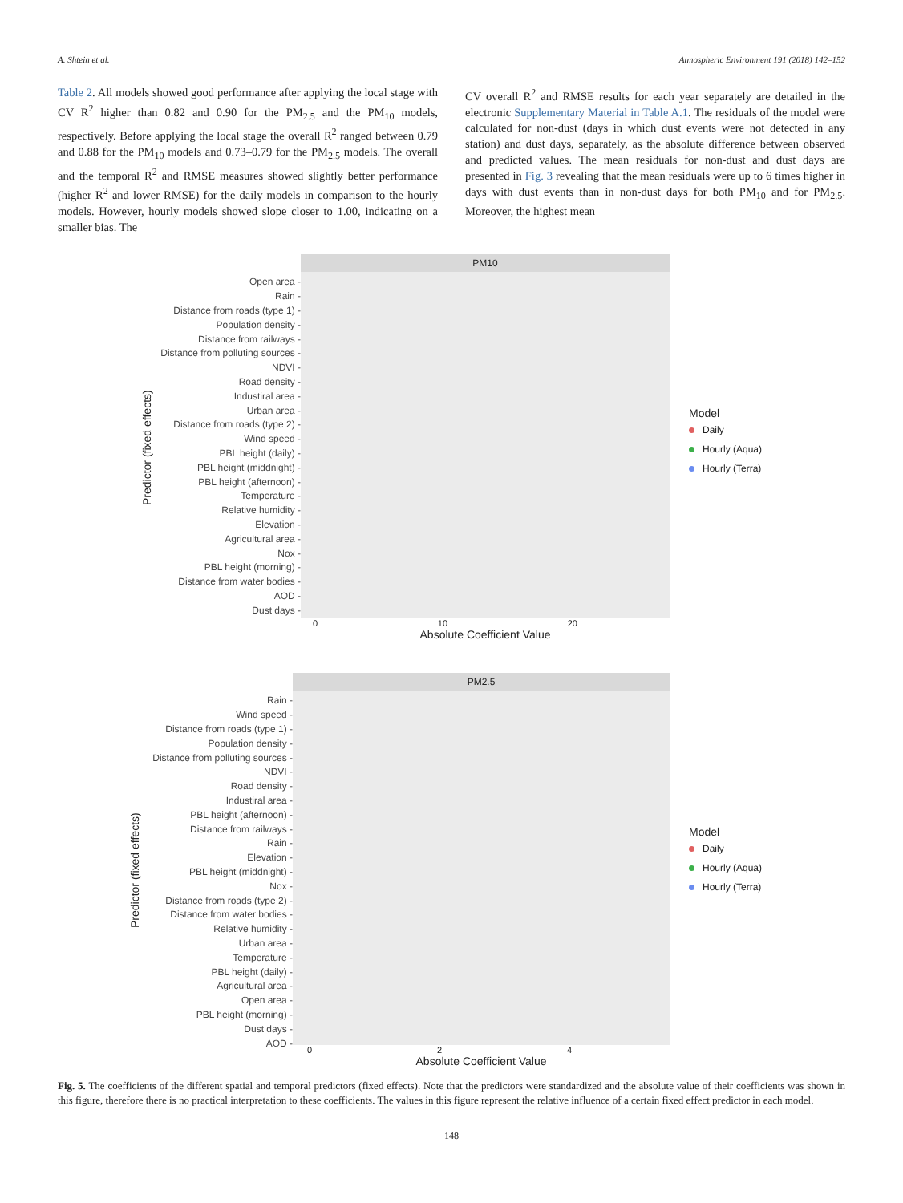A. Shtein et al. Atmospheric Environment 191 (2018) 142–152
Table 2. All models showed good performance after applying the local stage with CV R<sup>2</sup> higher than 0.82 and 0.90 for the PM<sub>2.5</sub> and the PM<sub>10</sub> models, respectively. Before applying the local stage the overall R<sup>2</sup> ranged between 0.79 and 0.88 for the PM<sub>10</sub> models and 0.73–0.79 for the PM<sub>2.5</sub> models. The overall and the temporal R<sup>2</sup> and RMSE measures showed slightly better performance (higher R<sup>2</sup> and lower RMSE) for the daily models in comparison to the hourly models. However, hourly models showed slope closer to 1.00, indicating on a smaller bias. The
CV overall R<sup>2</sup> and RMSE results for each year separately are detailed in the electronic Supplementary Material in Table A.1. The residuals of the model were calculated for non-dust (days in which dust events were not detected in any station) and dust days, separately, as the absolute difference between observed and predicted values. The mean residuals for non-dust and dust days are presented in Fig. 3 revealing that the mean residuals were up to 6 times higher in days with dust events than in non-dust days for both PM<sub>10</sub> and for PM<sub>2.5</sub>. Moreover, the highest mean
Predictor (fixed effects)
Open area -
Rain -
Distance from roads (type 1) -
Population density -
Distance from railways -
Distance from polluting sources -
NDVI -
Road density -
Industiral area -
Urban area -
Distance from roads (type 2) -
Wind speed -
PBL height (daily) -
PBL height (middnight) -
PBL height (afternoon) -
Temperature -
Relative humidity -
Elevation -
Agricultural area -
Nox -
PBL height (morning) -
Distance from water bodies -
AOD -
Dust days -
PM10
0 10 20
Absolute Coefficient Value
Model
Daily
Hourly (Aqua)
Hourly (Terra)
Predictor (fixed effects)
Rain -
Wind speed -
Distance from roads (type 1) -
Population density -
Distance from polluting sources -
NDVI -
Road density -
Industiral area -
PBL height (afternoon) -
Distance from railways -
Rain -
Elevation -
PBL height (middnight) -
Nox -
Distance from roads (type 2) -
Distance from water bodies -
Relative humidity -
Urban area -
Temperature -
PBL height (daily) -
Agricultural area -
Open area -
PBL height (morning) -
Dust days -
AOD -
PM2.5
0 2 4
Absolute Coefficient Value
Model
Daily
Hourly (Aqua)
Hourly (Terra)
Fig. 5. The coefficients of the different spatial and temporal predictors (fixed effects). Note that the predictors were standardized and the absolute value of their coefficients was shown in this figure, therefore there is no practical interpretation to these coefficients. The values in this figure represent the relative influence of a certain fixed effect predictor in each model.
148